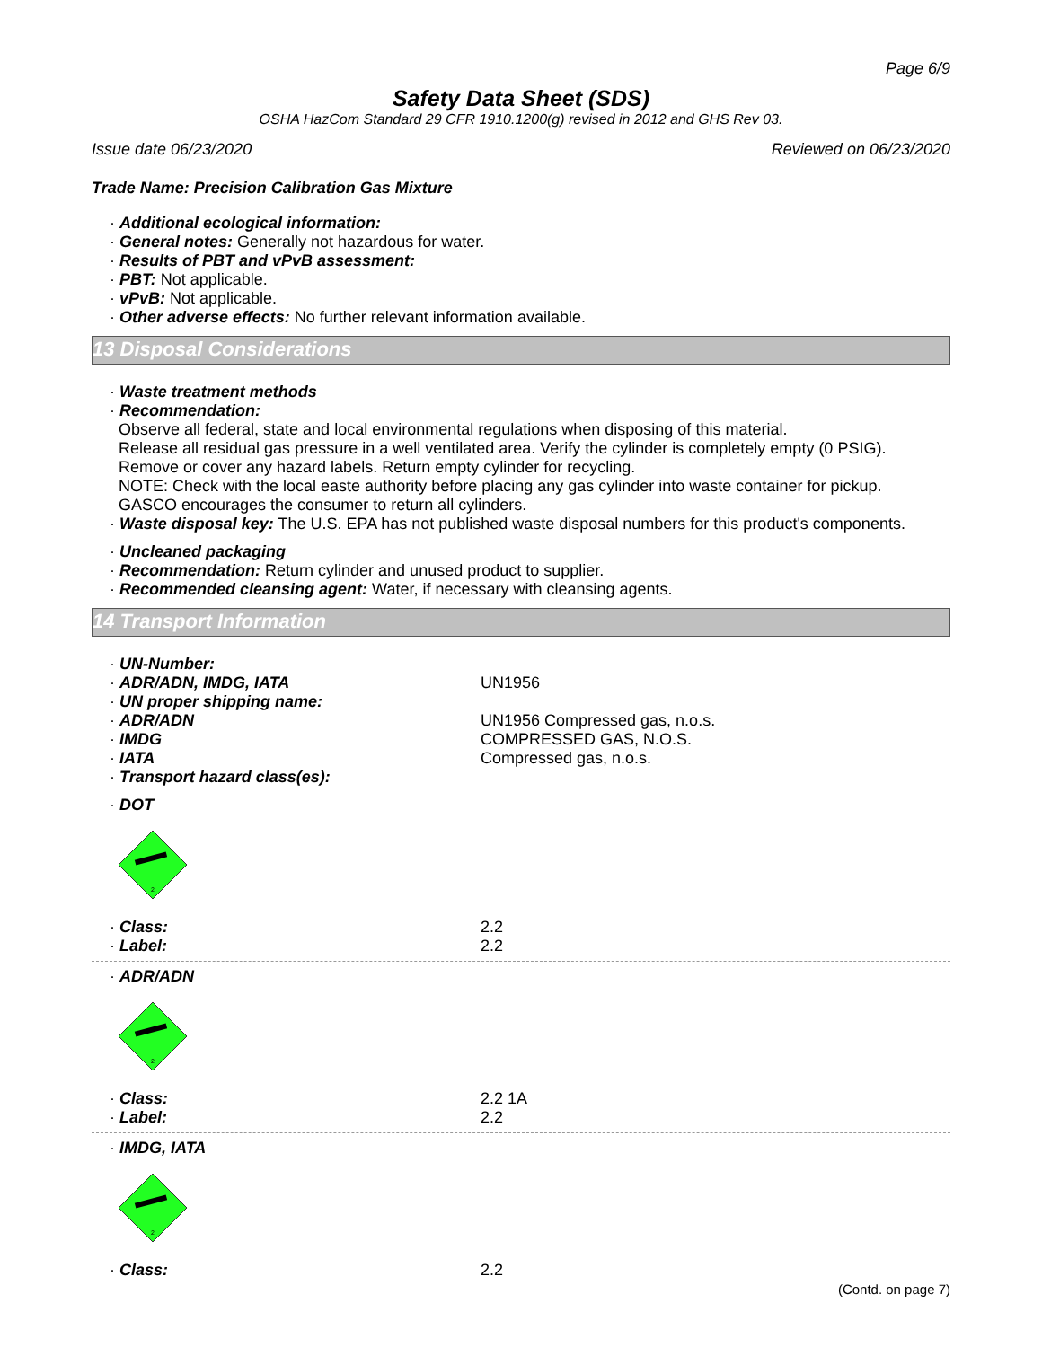Page 6/9
Safety Data Sheet (SDS)
OSHA HazCom Standard 29 CFR 1910.1200(g) revised in 2012 and GHS Rev 03.
Issue date 06/23/2020 Reviewed on 06/23/2020
Trade Name: Precision Calibration Gas Mixture
· Additional ecological information:
· General notes: Generally not hazardous for water.
· Results of PBT and vPvB assessment:
· PBT: Not applicable.
· vPvB: Not applicable.
· Other adverse effects: No further relevant information available.
13 Disposal Considerations
· Waste treatment methods
· Recommendation:
Observe all federal, state and local environmental regulations when disposing of this material.
Release all residual gas pressure in a well ventilated area. Verify the cylinder is completely empty (0 PSIG).
Remove or cover any hazard labels. Return empty cylinder for recycling.
NOTE: Check with the local easte authority before placing any gas cylinder into waste container for pickup.
GASCO encourages the consumer to return all cylinders.
· Waste disposal key: The U.S. EPA has not published waste disposal numbers for this product's components.
· Uncleaned packaging
· Recommendation: Return cylinder and unused product to supplier.
· Recommended cleansing agent: Water, if necessary with cleansing agents.
14 Transport Information
· UN-Number:
· ADR/ADN, IMDG, IATA UN1956
· UN proper shipping name:
· ADR/ADN UN1956 Compressed gas, n.o.s.
· IMDG COMPRESSED GAS, N.O.S.
· IATA Compressed gas, n.o.s.
· Transport hazard class(es):
· DOT
2
· Class: 2.2
· Label: 2.2
· ADR/ADN
2
· Class: 2.2 1A
· Label: 2.2
· IMDG, IATA
2
· Class: 2.2
(Contd. on page 7)